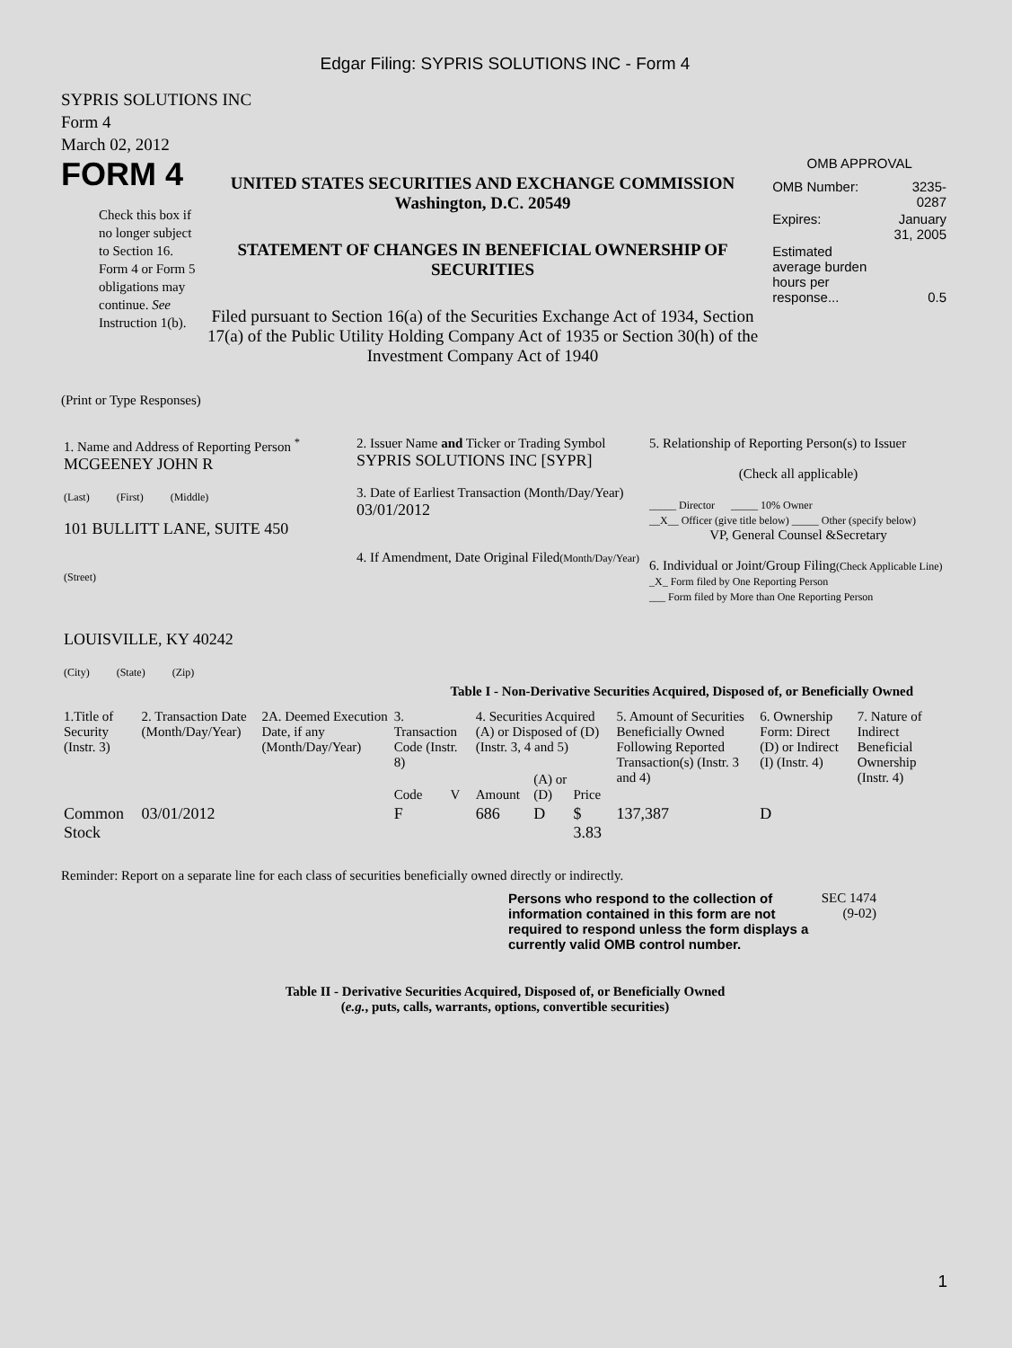Edgar Filing: SYPRIS SOLUTIONS INC - Form 4
SYPRIS SOLUTIONS INC
Form 4
March 02, 2012
FORM 4
Check this box if no longer subject to Section 16. Form 4 or Form 5 obligations may continue. See Instruction 1(b).
UNITED STATES SECURITIES AND EXCHANGE COMMISSION
Washington, D.C. 20549
STATEMENT OF CHANGES IN BENEFICIAL OWNERSHIP OF SECURITIES
Filed pursuant to Section 16(a) of the Securities Exchange Act of 1934, Section 17(a) of the Public Utility Holding Company Act of 1935 or Section 30(h) of the Investment Company Act of 1940
OMB APPROVAL
| OMB Number: | 3235-0287 |
| Expires: | January 31, 2005 |
| Estimated average burden hours per response... | 0.5 |
(Print or Type Responses)
| 1. Name and Address of Reporting Person <sup>*</sup> MCGEENEY JOHN R (Last) (First) (Middle) 101 BULLITT LANE, SUITE 450 (Street) LOUISVILLE, KY 40242 (City) (State) (Zip) | 2. Issuer Name and Ticker or Trading Symbol SYPRIS SOLUTIONS INC [SYPR] 3. Date of Earliest Transaction (Month/Day/Year) 03/01/2012 4. If Amendment, Date Original Filed (Month/Day/Year) | 5. Relationship of Reporting Person(s) to Issuer (Check all applicable) _____ Director _____ 10% Owner __X__ Officer (give title below) _____ Other (specify below) VP, General Counsel &Secretary 6. Individual or Joint/Group Filing (Check Applicable Line) _X_ Form filed by One Reporting Person ___ Form filed by More than One Reporting Person |
Table I - Non-Derivative Securities Acquired, Disposed of, or Beneficially Owned
| 1.Title of Security (Instr. 3) | 2. Transaction Date (Month/Day/Year) | 2A. Deemed Execution Date, if any (Month/Day/Year) | 3. Transaction Code (Instr. 8) | | 4. Securities Acquired (A) or Disposed of (D) (Instr. 3, 4 and 5) | | | 5. Amount of Securities Beneficially Owned Following Reported Transaction(s) (Instr. 3 and 4) | 6. Ownership Form: Direct (D) or Indirect (I) (Instr. 4) | 7. Nature of Indirect Beneficial Ownership (Instr. 4) |
| --- | --- | --- | --- | --- | --- | --- | --- | --- | --- | --- |
| | | | Code | V | Amount | (A) or (D) | Price | | | |
| Common Stock | 03/01/2012 | | F | | 686 | D | $ 3.83 | 137,387 | D | |
Reminder: Report on a separate line for each class of securities beneficially owned directly or indirectly.
Persons who respond to the collection of information contained in this form are not required to respond unless the form displays a currently valid OMB control number.
SEC 1474 (9-02)
Table II - Derivative Securities Acquired, Disposed of, or Beneficially Owned
(e.g., puts, calls, warrants, options, convertible securities)
1